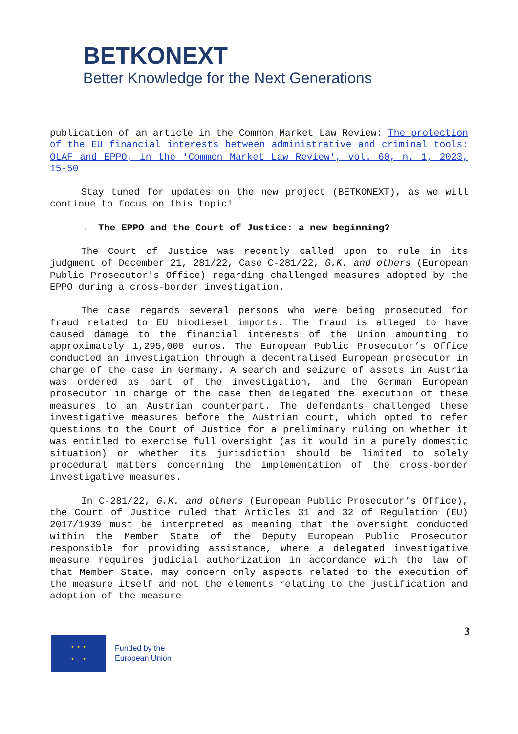BETKONEXT
Better Knowledge for the Next Generations
publication of an article in the Common Market Law Review: The protection of the EU financial interests between administrative and criminal tools: OLAF and EPPO, in the 'Common Market Law Review', vol. 60, n. 1, 2023, 15-50
Stay tuned for updates on the new project (BETKONEXT), as we will continue to focus on this topic!
→ The EPPO and the Court of Justice: a new beginning?
The Court of Justice was recently called upon to rule in its judgment of December 21, 281/22, Case C-281/22, G.K. and others (European Public Prosecutor's Office) regarding challenged measures adopted by the EPPO during a cross-border investigation.
The case regards several persons who were being prosecuted for fraud related to EU biodiesel imports. The fraud is alleged to have caused damage to the financial interests of the Union amounting to approximately 1,295,000 euros. The European Public Prosecutor’s Office conducted an investigation through a decentralised European prosecutor in charge of the case in Germany. A search and seizure of assets in Austria was ordered as part of the investigation, and the German European prosecutor in charge of the case then delegated the execution of these measures to an Austrian counterpart. The defendants challenged these investigative measures before the Austrian court, which opted to refer questions to the Court of Justice for a preliminary ruling on whether it was entitled to exercise full oversight (as it would in a purely domestic situation) or whether its jurisdiction should be limited to solely procedural matters concerning the implementation of the cross-border investigative measures.
In C-281/22, G.K. and others (European Public Prosecutor’s Office), the Court of Justice ruled that Articles 31 and 32 of Regulation (EU) 2017/1939 must be interpreted as meaning that the oversight conducted within the Member State of the Deputy European Public Prosecutor responsible for providing assistance, where a delegated investigative measure requires judicial authorization in accordance with the law of that Member State, may concern only aspects related to the execution of the measure itself and not the elements relating to the justification and adoption of the measure
3
★ ★ ★
★ ★
Funded by the
European Union